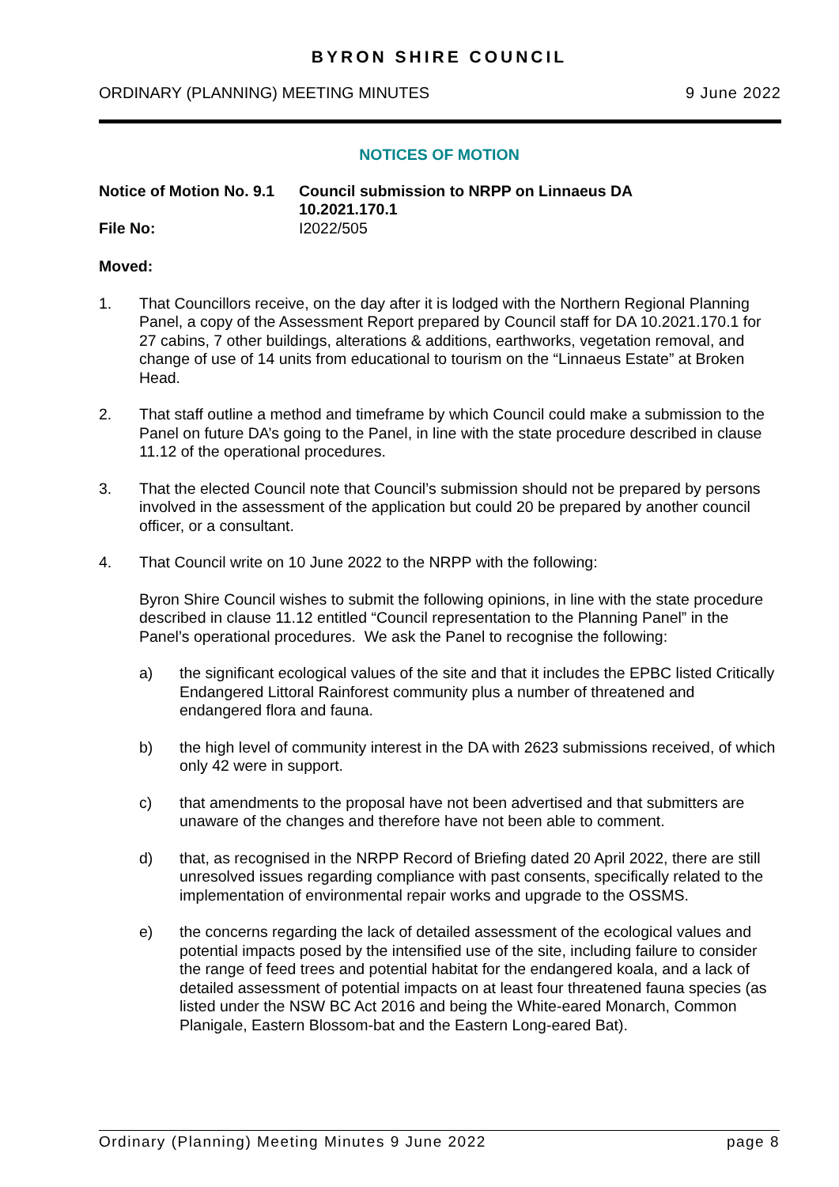BYRON SHIRE COUNCIL
ORDINARY (PLANNING) MEETING MINUTES 9 June 2022
NOTICES OF MOTION
Notice of Motion No. 9.1
Council submission to NRPP on Linnaeus DA
10.2021.170.1
File No: I2022/505
Moved:
1. That Councillors receive, on the day after it is lodged with the Northern Regional Planning Panel, a copy of the Assessment Report prepared by Council staff for DA 10.2021.170.1 for 27 cabins, 7 other buildings, alterations & additions, earthworks, vegetation removal, and change of use of 14 units from educational to tourism on the “Linnaeus Estate” at Broken Head.
2. That staff outline a method and timeframe by which Council could make a submission to the Panel on future DA’s going to the Panel, in line with the state procedure described in clause 11.12 of the operational procedures.
3. That the elected Council note that Council’s submission should not be prepared by persons involved in the assessment of the application but could 20 be prepared by another council officer, or a consultant.
4. That Council write on 10 June 2022 to the NRPP with the following:
Byron Shire Council wishes to submit the following opinions, in line with the state procedure described in clause 11.12 entitled “Council representation to the Planning Panel” in the Panel’s operational procedures. We ask the Panel to recognise the following:
a) the significant ecological values of the site and that it includes the EPBC listed Critically Endangered Littoral Rainforest community plus a number of threatened and endangered flora and fauna.
b) the high level of community interest in the DA with 2623 submissions received, of which only 42 were in support.
c) that amendments to the proposal have not been advertised and that submitters are unaware of the changes and therefore have not been able to comment.
d) that, as recognised in the NRPP Record of Briefing dated 20 April 2022, there are still unresolved issues regarding compliance with past consents, specifically related to the implementation of environmental repair works and upgrade to the OSSMS.
e) the concerns regarding the lack of detailed assessment of the ecological values and potential impacts posed by the intensified use of the site, including failure to consider the range of feed trees and potential habitat for the endangered koala, and a lack of detailed assessment of potential impacts on at least four threatened fauna species (as listed under the NSW BC Act 2016 and being the White-eared Monarch, Common Planigale, Eastern Blossom-bat and the Eastern Long-eared Bat).
Ordinary (Planning) Meeting Minutes 9 June 2022 page 8